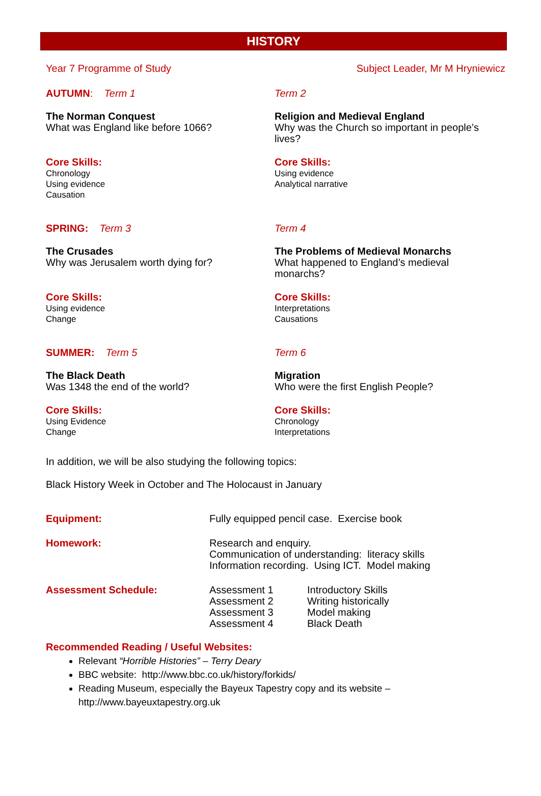HISTORY
Year 7 Programme of Study Subject Leader, Mr M Hryniewicz
AUTUMN: Term 1 Term 2
The Norman Conquest
What was England like before 1066?
Religion and Medieval England
Why was the Church so important in people’s lives?
Core Skills:
Chronology
Using evidence
Causation
Core Skills:
Using evidence
Analytical narrative
SPRING: Term 3 Term 4
The Crusades
Why was Jerusalem worth dying for?
The Problems of Medieval Monarchs
What happened to England’s medieval monarchs?
Core Skills:
Using evidence
Change
Core Skills:
Interpretations
Causations
SUMMER: Term 5 Term 6
The Black Death
Was 1348 the end of the world?
Migration
Who were the first English People?
Core Skills:
Using Evidence
Change
Core Skills:
Chronology
Interpretations
In addition, we will be also studying the following topics:
Black History Week in October and The Holocaust in January
| Equipment: | Fully equipped pencil case. Exercise book | |
| Homework: | Research and enquiry. Communication of understanding: literacy skills Information recording. Using ICT. Model making | |
| Assessment Schedule: | Assessment 1 Assessment 2 Assessment 3 Assessment 4 | Introductory Skills Writing historically Model making Black Death |
Recommended Reading / Useful Websites:
Relevant “Horrible Histories” – Terry Deary
BBC website: http://www.bbc.co.uk/history/forkids/
Reading Museum, especially the Bayeux Tapestry copy and its website – http://www.bayeuxtapestry.org.uk